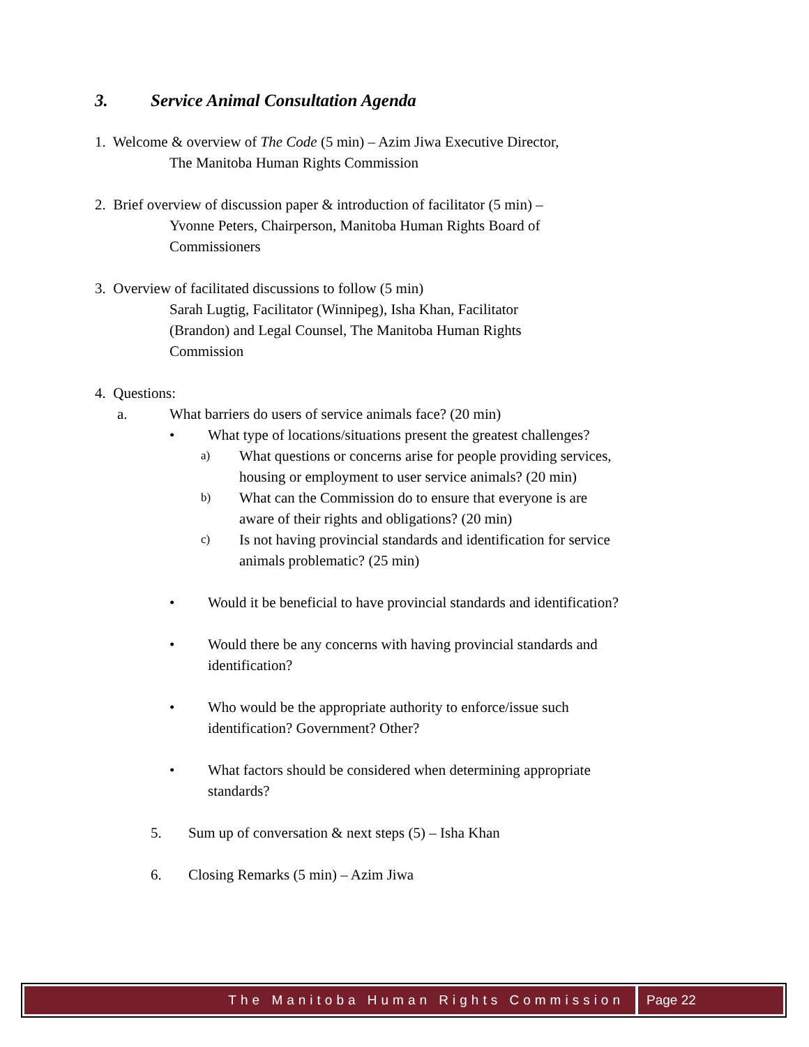3. Service Animal Consultation Agenda
1. Welcome & overview of The Code (5 min) – Azim Jiwa Executive Director,
The Manitoba Human Rights Commission
2. Brief overview of discussion paper & introduction of facilitator (5 min) –
Yvonne Peters, Chairperson, Manitoba Human Rights Board of
Commissioners
3. Overview of facilitated discussions to follow (5 min)
Sarah Lugtig, Facilitator (Winnipeg), Isha Khan, Facilitator
(Brandon) and Legal Counsel, The Manitoba Human Rights
Commission
4. Questions:
a. What barriers do users of service animals face? (20 min)
• What type of locations/situations present the greatest challenges?
a) What questions or concerns arise for people providing services, housing or employment to user service animals? (20 min)
b) What can the Commission do to ensure that everyone is are aware of their rights and obligations? (20 min)
c) Is not having provincial standards and identification for service animals problematic? (25 min)
• Would it be beneficial to have provincial standards and identification?
• Would there be any concerns with having provincial standards and identification?
• Who would be the appropriate authority to enforce/issue such identification? Government? Other?
• What factors should be considered when determining appropriate standards?
5. Sum up of conversation & next steps (5) – Isha Khan
6. Closing Remarks (5 min) – Azim Jiwa
The Manitoba Human Rights Commission
Page 22